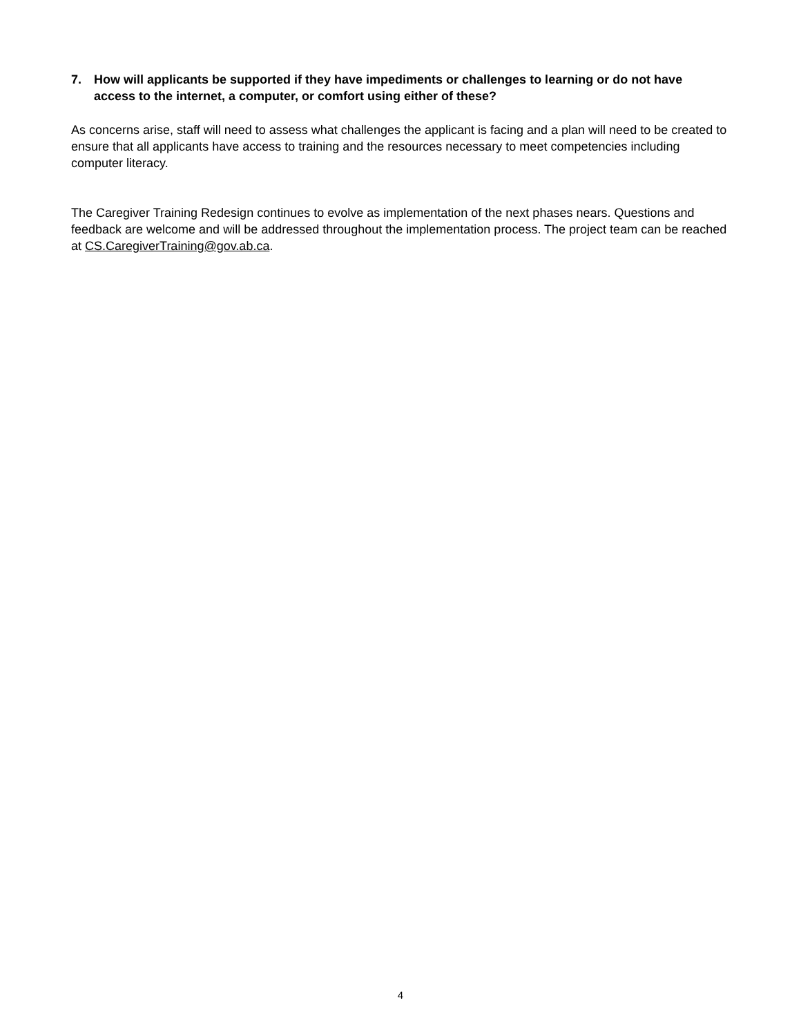7. How will applicants be supported if they have impediments or challenges to learning or do not have access to the internet, a computer, or comfort using either of these?
As concerns arise, staff will need to assess what challenges the applicant is facing and a plan will need to be created to ensure that all applicants have access to training and the resources necessary to meet competencies including computer literacy.
The Caregiver Training Redesign continues to evolve as implementation of the next phases nears. Questions and feedback are welcome and will be addressed throughout the implementation process. The project team can be reached at CS.CaregiverTraining@gov.ab.ca.
4